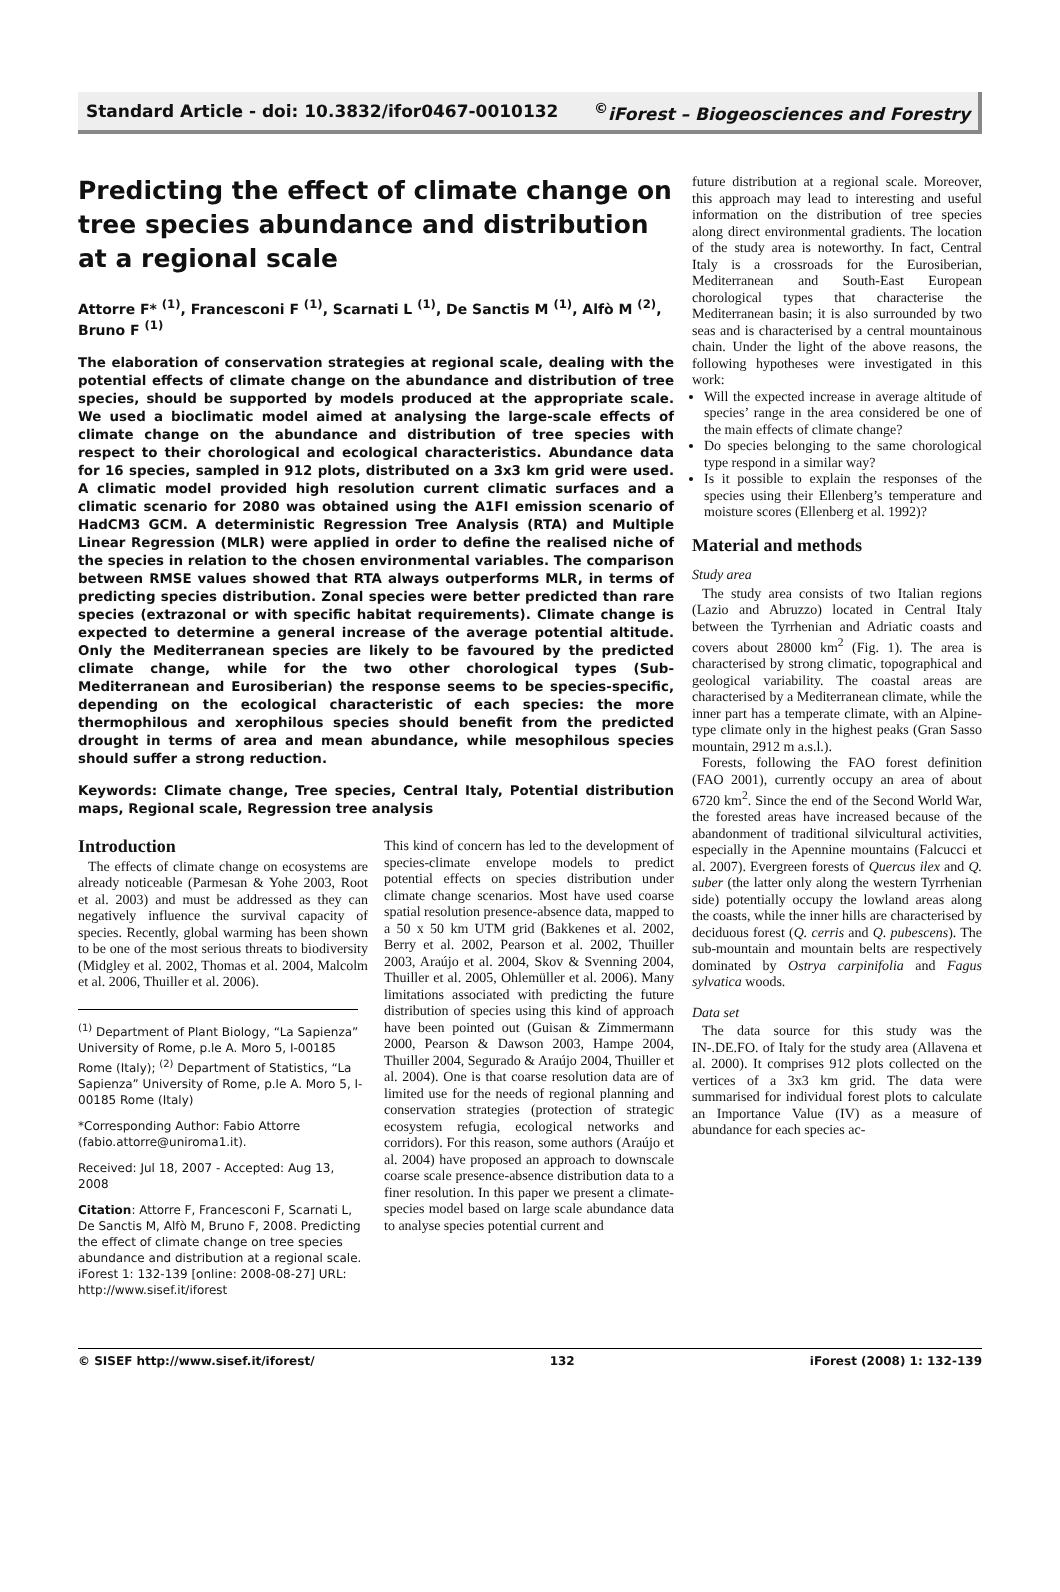Standard Article - doi: 10.3832/ifor0467-0010132<sup>©</sup>iForest – Biogeosciences and Forestry
Predicting the effect of climate change on tree species abundance and distribution at a regional scale
Attorre F* <sup>(1)</sup>, Francesconi F <sup>(1)</sup>, Scarnati L <sup>(1)</sup>, De Sanctis M <sup>(1)</sup>, Alfò M <sup>(2)</sup>, Bruno F <sup>(1)</sup>
The elaboration of conservation strategies at regional scale, dealing with the potential effects of climate change on the abundance and distribution of tree species, should be supported by models produced at the appropriate scale. We used a bioclimatic model aimed at analysing the large-scale effects of climate change on the abundance and distribution of tree species with respect to their chorological and ecological characteristics. Abundance data for 16 species, sampled in 912 plots, distributed on a 3x3 km grid were used. A climatic model provided high resolution current climatic surfaces and a climatic scenario for 2080 was obtained using the A1FI emission scenario of HadCM3 GCM. A deterministic Regression Tree Analysis (RTA) and Multiple Linear Regression (MLR) were applied in order to define the realised niche of the species in relation to the chosen environmental variables. The comparison between RMSE values showed that RTA always outperforms MLR, in terms of predicting species distribution. Zonal species were better predicted than rare species (extrazonal or with specific habitat requirements). Climate change is expected to determine a general increase of the average potential altitude. Only the Mediterranean species are likely to be favoured by the predicted climate change, while for the two other chorological types (Sub-Mediterranean and Eurosiberian) the response seems to be species-specific, depending on the ecological characteristic of each species: the more thermophilous and xerophilous species should benefit from the predicted drought in terms of area and mean abundance, while mesophilous species should suffer a strong reduction.
Keywords: Climate change, Tree species, Central Italy, Potential distribution maps, Regional scale, Regression tree analysis
Introduction
The effects of climate change on ecosystems are already noticeable (Parmesan & Yohe 2003, Root et al. 2003) and must be addressed as they can negatively influence the survival capacity of species. Recently, global warming has been shown to be one of the most serious threats to biodiversity (Midgley et al. 2002, Thomas et al. 2004, Malcolm et al. 2006, Thuiller et al. 2006).
<sup>(1)</sup> Department of Plant Biology, “La Sapienza” University of Rome, p.le A. Moro 5, I-00185 Rome (Italy); <sup>(2)</sup> Department of Statistics, “La Sapienza” University of Rome, p.le A. Moro 5, I-00185 Rome (Italy)
*Corresponding Author: Fabio Attorre (fabio.attorre@uniroma1.it).
Received: Jul 18, 2007 - Accepted: Aug 13, 2008
Citation: Attorre F, Francesconi F, Scarnati L, De Sanctis M, Alfò M, Bruno F, 2008. Predicting the effect of climate change on tree species abundance and distribution at a regional scale. iForest 1: 132-139 [online: 2008-08-27] URL: http://www.sisef.it/iforest
This kind of concern has led to the development of species-climate envelope models to predict potential effects on species distribution under climate change scenarios. Most have used coarse spatial resolution presence-absence data, mapped to a 50 x 50 km UTM grid (Bakkenes et al. 2002, Berry et al. 2002, Pearson et al. 2002, Thuiller 2003, Araújo et al. 2004, Skov & Svenning 2004, Thuiller et al. 2005, Ohlemüller et al. 2006). Many limitations associated with predicting the future distribution of species using this kind of approach have been pointed out (Guisan & Zimmermann 2000, Pearson & Dawson 2003, Hampe 2004, Thuiller 2004, Segurado & Araújo 2004, Thuiller et al. 2004). One is that coarse resolution data are of limited use for the needs of regional planning and conservation strategies (protection of strategic ecosystem refugia, ecological networks and corridors). For this reason, some authors (Araújo et al. 2004) have proposed an approach to downscale coarse scale presence-absence distribution data to a finer resolution. In this paper we present a climate-species model based on large scale abundance data to analyse species potential current and
future distribution at a regional scale. Moreover, this approach may lead to interesting and useful information on the distribution of tree species along direct environmental gradients. The location of the study area is noteworthy. In fact, Central Italy is a crossroads for the Eurosiberian, Mediterranean and South-East European chorological types that characterise the Mediterranean basin; it is also surrounded by two seas and is characterised by a central mountainous chain. Under the light of the above reasons, the following hypotheses were investigated in this work:
Will the expected increase in average altitude of species’ range in the area considered be one of the main effects of climate change?
Do species belonging to the same chorological type respond in a similar way?
Is it possible to explain the responses of the species using their Ellenberg’s temperature and moisture scores (Ellenberg et al. 1992)?
Material and methods
Study area
The study area consists of two Italian regions (Lazio and Abruzzo) located in Central Italy between the Tyrrhenian and Adriatic coasts and covers about 28000 km<sup>2</sup> (Fig. 1). The area is characterised by strong climatic, topographical and geological variability. The coastal areas are characterised by a Mediterranean climate, while the inner part has a temperate climate, with an Alpine-type climate only in the highest peaks (Gran Sasso mountain, 2912 m a.s.l.).
Forests, following the FAO forest definition (FAO 2001), currently occupy an area of about 6720 km<sup>2</sup>. Since the end of the Second World War, the forested areas have increased because of the abandonment of traditional silvicultural activities, especially in the Apennine mountains (Falcucci et al. 2007). Evergreen forests of Quercus ilex and Q. suber (the latter only along the western Tyrrhenian side) potentially occupy the lowland areas along the coasts, while the inner hills are characterised by deciduous forest (Q. cerris and Q. pubescens). The sub-mountain and mountain belts are respectively dominated by Ostrya carpinifolia and Fagus sylvatica woods.
Data set
The data source for this study was the IN-.DE.FO. of Italy for the study area (Allavena et al. 2000). It comprises 912 plots collected on the vertices of a 3x3 km grid. The data were summarised for individual forest plots to calculate an Importance Value (IV) as a measure of abundance for each species ac-
© SISEF http://www.sisef.it/iforest/ 132 iForest (2008) 1: 132-139